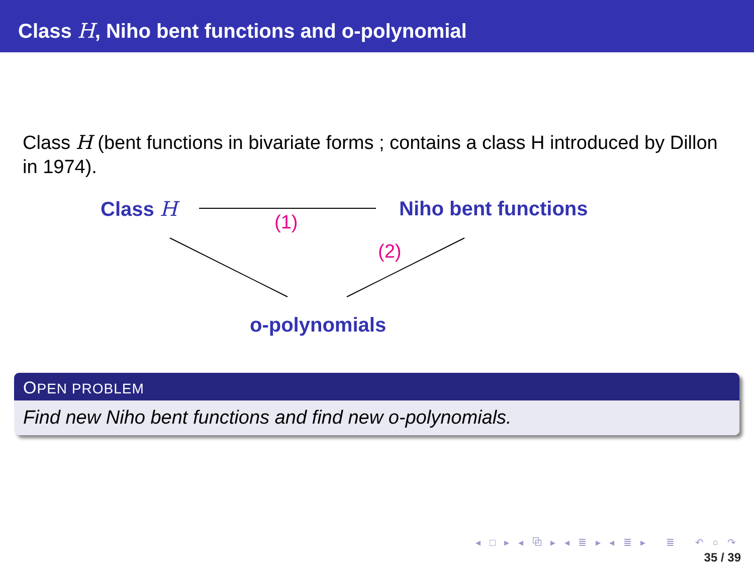Class H, Niho bent functions and o-polynomial
Class H (bent functions in bivariate forms ; contains a class H introduced by Dillon in 1974).
Class H Niho bent functions
(1)
(2)
o-polynomials
OPEN PROBLEM
Find new Niho bent functions and find new o-polynomials.
◂ □ ▸ ◂ ⧉ ▸ ◂ ≣ ▸ ◂ ≣ ▸ ≣ ↶ ○ ↷
35 / 39